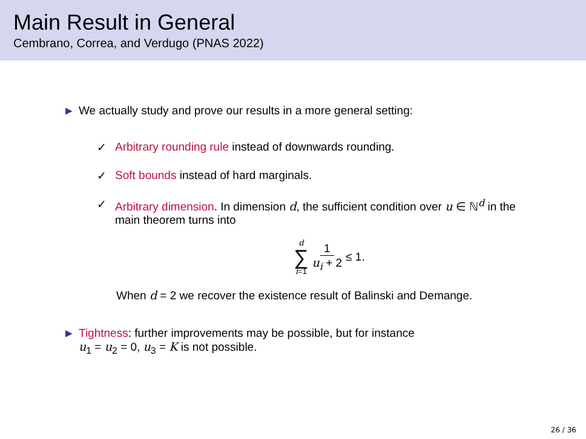Main Result in General
Cembrano, Correa, and Verdugo (PNAS 2022)
▶ We actually study and prove our results in a more general setting:
✓ Arbitrary rounding rule instead of downwards rounding.
✓ Soft bounds instead of hard marginals.
✓ Arbitrary dimension. In dimension d, the sufficient condition over u ∈ ℕ<sup>d</sup> in the main theorem turns into
d
∑
i=1
1 u<sub>i</sub> + 2 ≤ 1.
When d = 2 we recover the existence result of Balinski and Demange.
▶ Tightness: further improvements may be possible, but for instance
u<sub>1</sub> = u<sub>2</sub> = 0, u<sub>3</sub> = K is not possible.
26 / 36